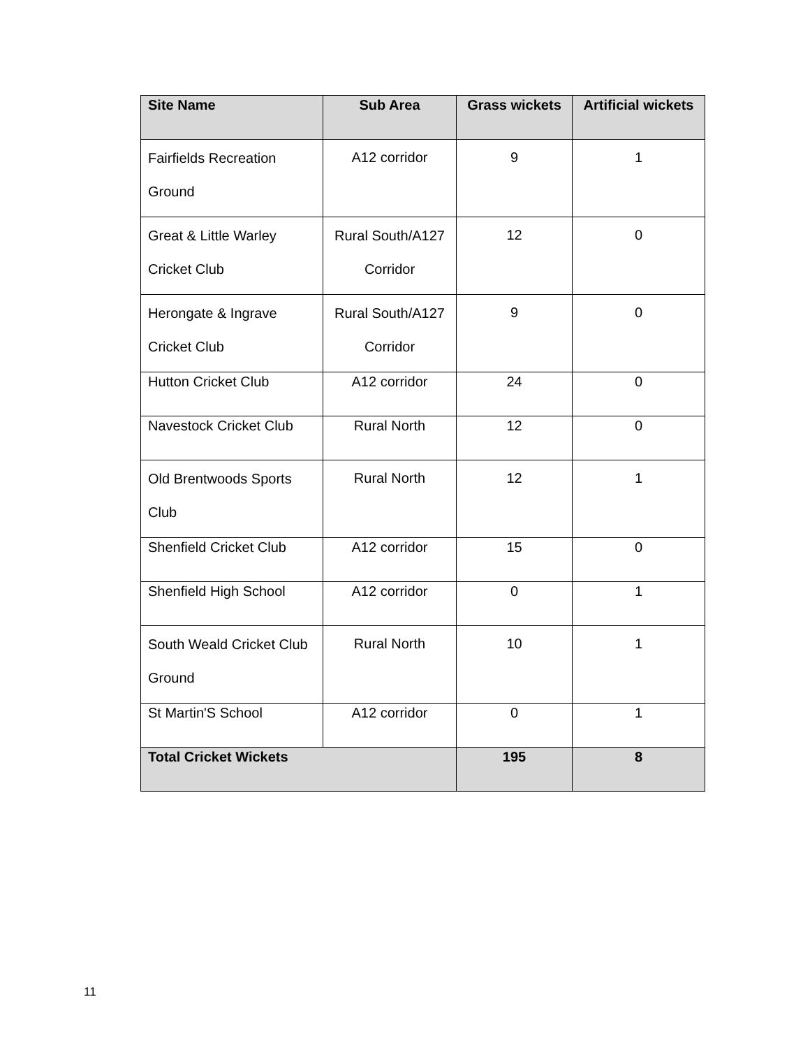| Site Name | Sub Area | Grass wickets | Artificial wickets |
| --- | --- | --- | --- |
| Fairfields Recreation Ground | A12 corridor | 9 | 1 |
| Great & Little Warley Cricket Club | Rural South/A127 Corridor | 12 | 0 |
| Herongate & Ingrave Cricket Club | Rural South/A127 Corridor | 9 | 0 |
| Hutton Cricket Club | A12 corridor | 24 | 0 |
| Navestock Cricket Club | Rural North | 12 | 0 |
| Old Brentwoods Sports Club | Rural North | 12 | 1 |
| Shenfield Cricket Club | A12 corridor | 15 | 0 |
| Shenfield High School | A12 corridor | 0 | 1 |
| South Weald Cricket Club Ground | Rural North | 10 | 1 |
| St Martin'S School | A12 corridor | 0 | 1 |
| Total Cricket Wickets | | 195 | 8 |
11